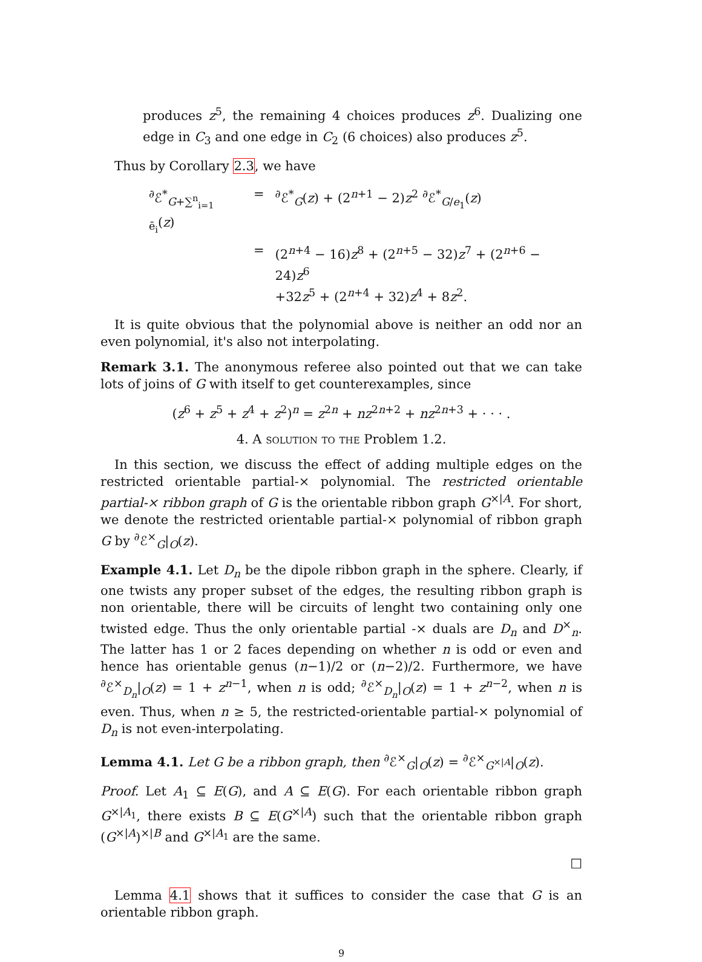produces z<sup>5</sup>, the remaining 4 choices produces z<sup>6</sup>. Dualizing one edge in C<sub>3</sub> and one edge in C<sub>2</sub> (6 choices) also produces z<sup>5</sup>.
Thus by Corollary 2.3, we have
| <sup>∂</sup>ℰ<sup>*</sup><sub>G+∑<sup>n</sup><sub>i=1</sub> ē<sub>i</sub></sub>( z ) | = | <sup>∂</sup>ℰ<sup>*</sup><sub>G</sub>( z ) + (2<sup>n+1</sup> − 2) z<sup>2</sup> <sup>∂</sup>ℰ<sup>*</sup><sub>G/e<sub>1</sub></sub>( z ) |
| | = | (2<sup>n+4</sup> − 16) z<sup>8</sup> + (2<sup>n+5</sup> − 32) z<sup>7</sup> + (2<sup>n+6</sup> − 24) z<sup>6</sup> +32 z<sup>5</sup> + (2<sup>n+4</sup> + 32) z<sup>4</sup> + 8 z<sup>2</sup>. |
It is quite obvious that the polynomial above is neither an odd nor an even polynomial, it's also not interpolating.
Remark 3.1. The anonymous referee also pointed out that we can take lots of joins of G with itself to get counterexamples, since
(z<sup>6</sup> + z<sup>5</sup> + z<sup>4</sup> + z<sup>2</sup>)<sup>n</sup> = z<sup>2n</sup> + nz<sup>2n+2</sup> + nz<sup>2n+3</sup> + · · · .
4. A solution to the Problem 1.2.
In this section, we discuss the effect of adding multiple edges on the restricted orientable partial-× polynomial. The restricted orientable partial-× ribbon graph of G is the orientable ribbon graph G<sup>×|A</sup>. For short, we denote the restricted orientable partial-× polynomial of ribbon graph G by <sup>∂</sup>ℰ<sup>×</sup><sub>G</sub>|<sub>O</sub>(z).
Example 4.1. Let D<sub>n</sub> be the dipole ribbon graph in the sphere. Clearly, if one twists any proper subset of the edges, the resulting ribbon graph is non orientable, there will be circuits of lenght two containing only one twisted edge. Thus the only orientable partial -× duals are D<sub>n</sub> and D<sup>×</sup><sub>n</sub>. The latter has 1 or 2 faces depending on whether n is odd or even and hence has orientable genus (n−1)/2 or (n−2)/2. Furthermore, we have <sup>∂</sup>ℰ<sup>×</sup><sub>D<sub>n</sub></sub>|<sub>O</sub>(z) = 1 + z<sup>n−1</sup>, when n is odd; <sup>∂</sup>ℰ<sup>×</sup><sub>D<sub>n</sub></sub>|<sub>O</sub>(z) = 1 + z<sup>n−2</sup>, when n is even. Thus, when n ≥ 5, the restricted-orientable partial-× polynomial of D<sub>n</sub> is not even-interpolating.
Lemma 4.1. Let G be a ribbon graph, then <sup>∂</sup>ℰ<sup>×</sup><sub>G</sub>|<sub>O</sub>(z) = <sup>∂</sup>ℰ<sup>×</sup><sub>G<sup>×|A</sup></sub>|<sub>O</sub>(z).
Proof. Let A<sub>1</sub> ⊆ E(G), and A ⊆ E(G). For each orientable ribbon graph G<sup>×|A<sub>1</sub></sup>, there exists B ⊆ E(G<sup>×|A</sup>) such that the orientable ribbon graph (G<sup>×|A</sup>)<sup>×|B</sup> and G<sup>×|A<sub>1</sub></sup> are the same.
□
Lemma 4.1 shows that it suffices to consider the case that G is an orientable ribbon graph.
9